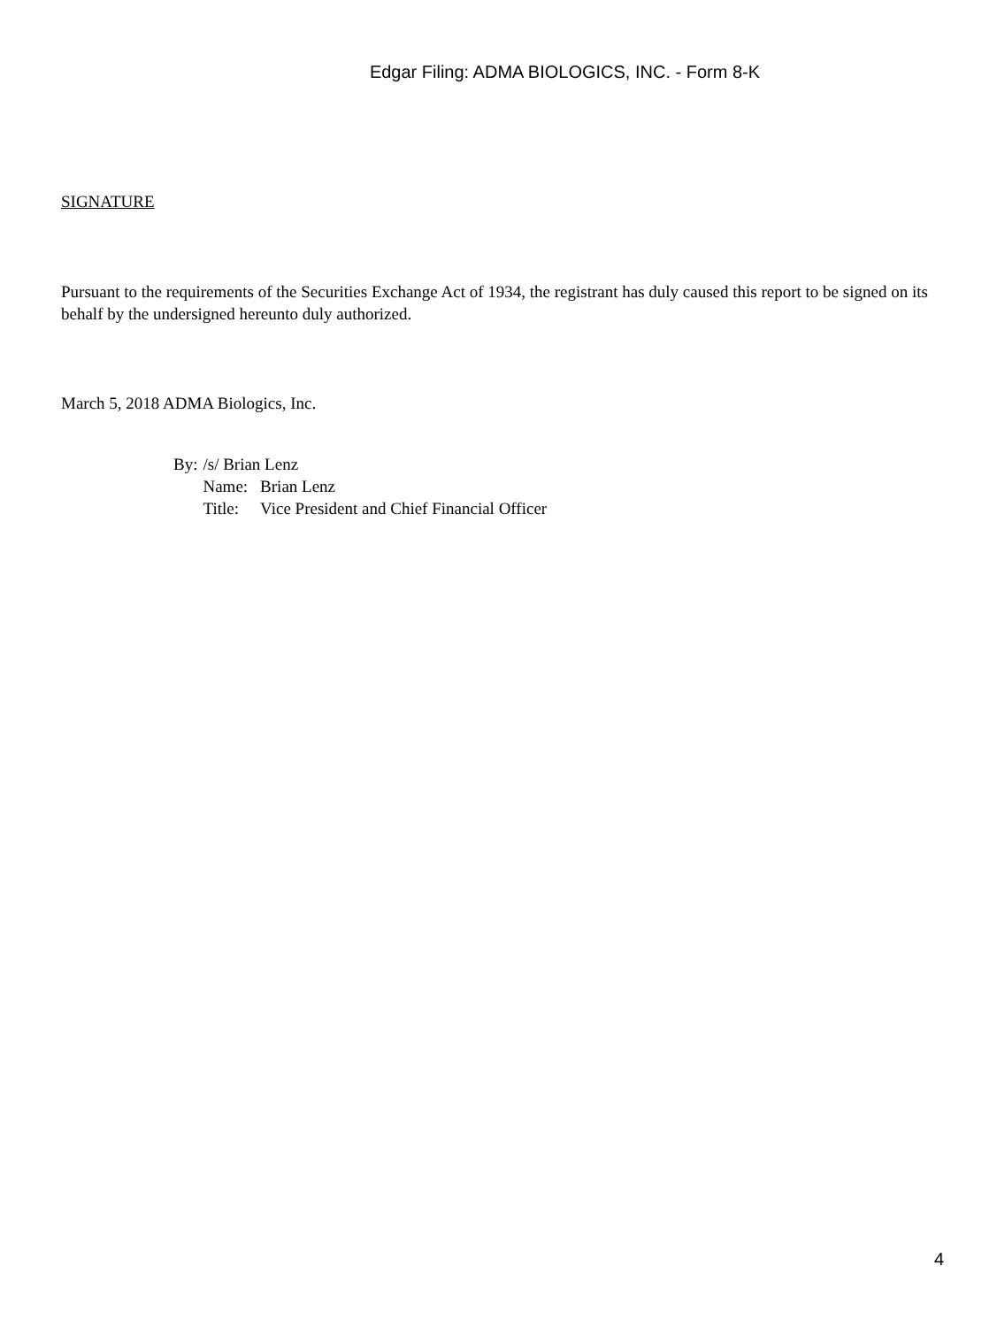Edgar Filing: ADMA BIOLOGICS, INC. - Form 8-K
SIGNATURE
Pursuant to the requirements of the Securities Exchange Act of 1934, the registrant has duly caused this report to be signed on its behalf by the undersigned hereunto duly authorized.
March 5, 2018 ADMA Biologics, Inc.
| By: | /s/ Brian Lenz | |
| | Name: | Brian Lenz |
| | Title: | Vice President and Chief Financial Officer |
4